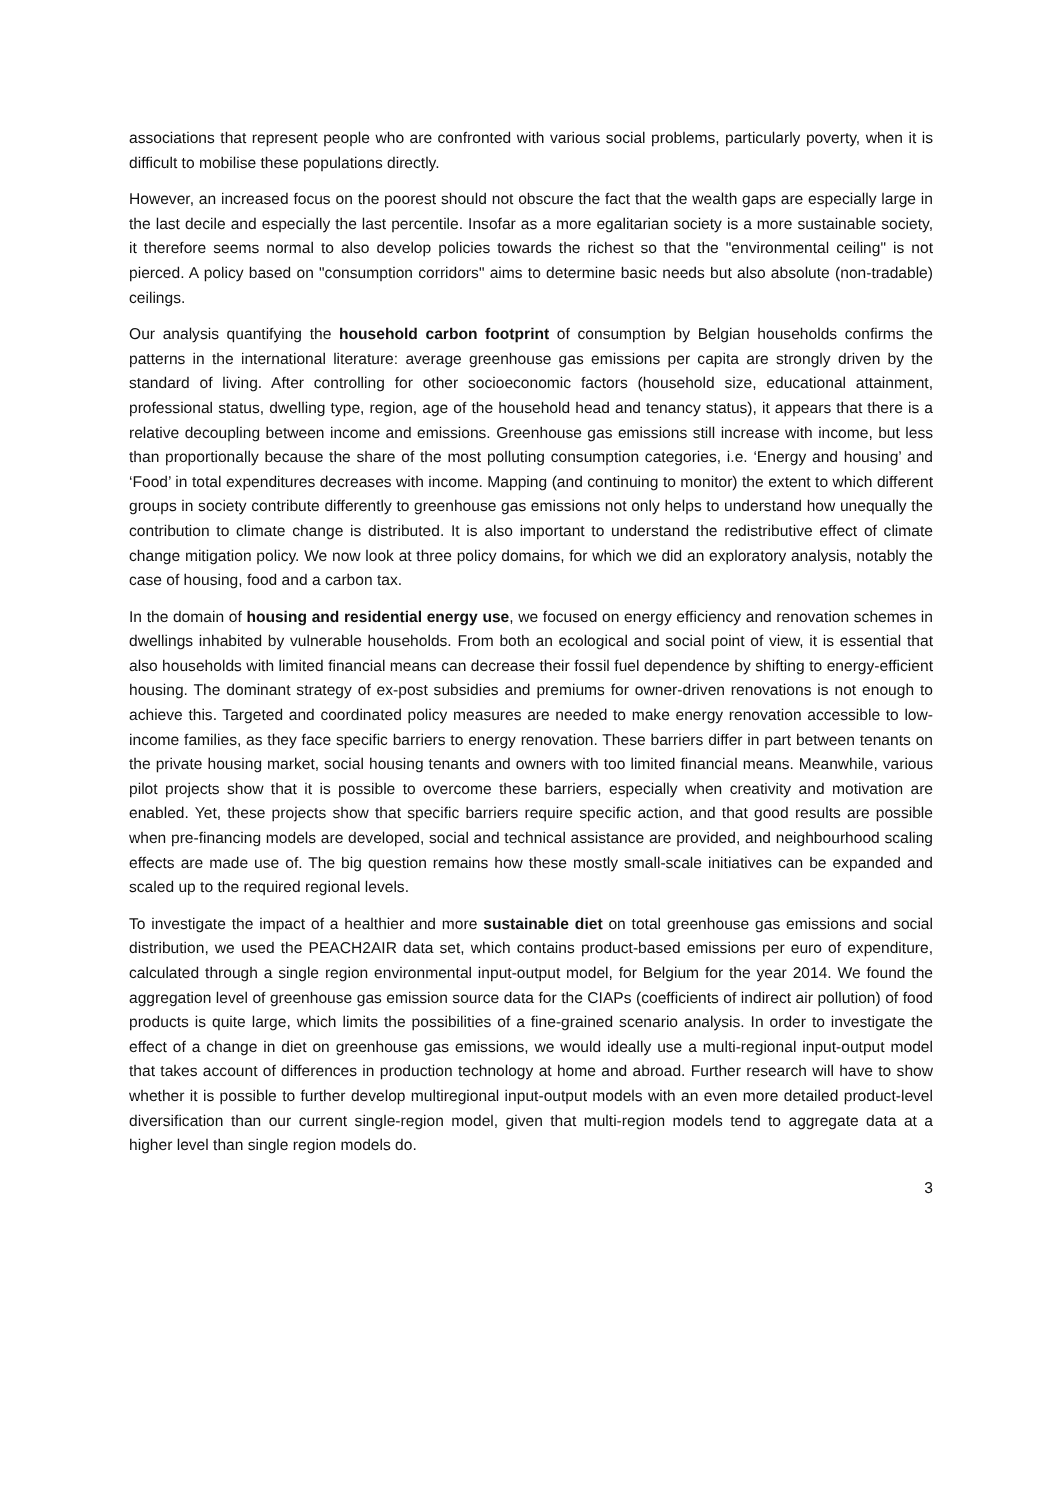associations that represent people who are confronted with various social problems, particularly poverty, when it is difficult to mobilise these populations directly.
However, an increased focus on the poorest should not obscure the fact that the wealth gaps are especially large in the last decile and especially the last percentile. Insofar as a more egalitarian society is a more sustainable society, it therefore seems normal to also develop policies towards the richest so that the "environmental ceiling" is not pierced. A policy based on "consumption corridors" aims to determine basic needs but also absolute (non-tradable) ceilings.
Our analysis quantifying the household carbon footprint of consumption by Belgian households confirms the patterns in the international literature: average greenhouse gas emissions per capita are strongly driven by the standard of living. After controlling for other socioeconomic factors (household size, educational attainment, professional status, dwelling type, region, age of the household head and tenancy status), it appears that there is a relative decoupling between income and emissions. Greenhouse gas emissions still increase with income, but less than proportionally because the share of the most polluting consumption categories, i.e. ‘Energy and housing’ and ‘Food’ in total expenditures decreases with income. Mapping (and continuing to monitor) the extent to which different groups in society contribute differently to greenhouse gas emissions not only helps to understand how unequally the contribution to climate change is distributed. It is also important to understand the redistributive effect of climate change mitigation policy. We now look at three policy domains, for which we did an exploratory analysis, notably the case of housing, food and a carbon tax.
In the domain of housing and residential energy use, we focused on energy efficiency and renovation schemes in dwellings inhabited by vulnerable households. From both an ecological and social point of view, it is essential that also households with limited financial means can decrease their fossil fuel dependence by shifting to energy-efficient housing. The dominant strategy of ex-post subsidies and premiums for owner-driven renovations is not enough to achieve this. Targeted and coordinated policy measures are needed to make energy renovation accessible to low-income families, as they face specific barriers to energy renovation. These barriers differ in part between tenants on the private housing market, social housing tenants and owners with too limited financial means. Meanwhile, various pilot projects show that it is possible to overcome these barriers, especially when creativity and motivation are enabled. Yet, these projects show that specific barriers require specific action, and that good results are possible when pre-financing models are developed, social and technical assistance are provided, and neighbourhood scaling effects are made use of. The big question remains how these mostly small-scale initiatives can be expanded and scaled up to the required regional levels.
To investigate the impact of a healthier and more sustainable diet on total greenhouse gas emissions and social distribution, we used the PEACH2AIR data set, which contains product-based emissions per euro of expenditure, calculated through a single region environmental input-output model, for Belgium for the year 2014. We found the aggregation level of greenhouse gas emission source data for the CIAPs (coefficients of indirect air pollution) of food products is quite large, which limits the possibilities of a fine-grained scenario analysis. In order to investigate the effect of a change in diet on greenhouse gas emissions, we would ideally use a multi-regional input-output model that takes account of differences in production technology at home and abroad. Further research will have to show whether it is possible to further develop multiregional input-output models with an even more detailed product-level diversification than our current single-region model, given that multi-region models tend to aggregate data at a higher level than single region models do.
3